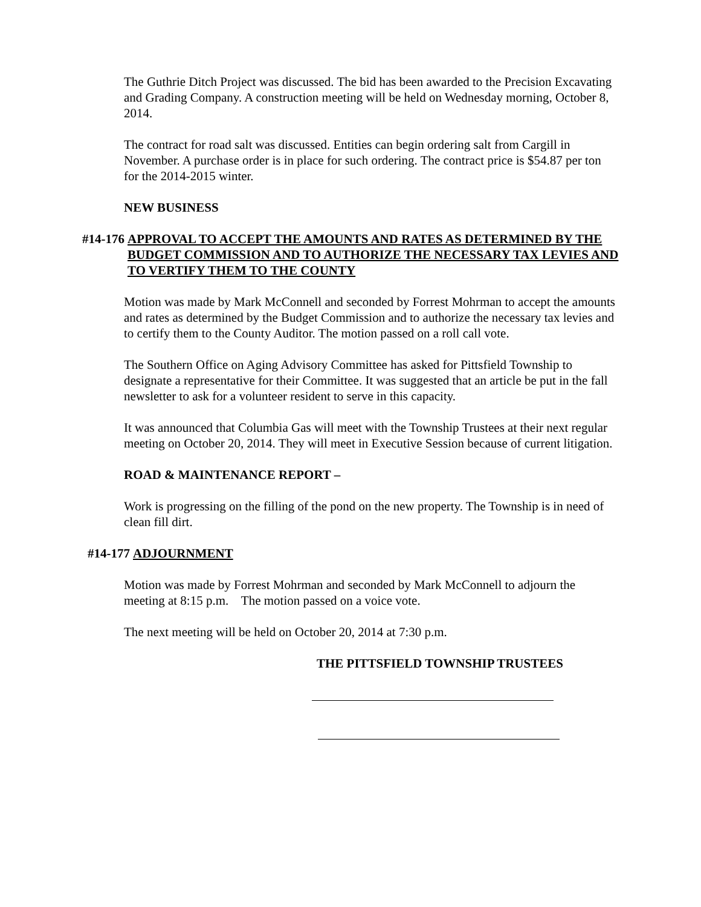The Guthrie Ditch Project was discussed. The bid has been awarded to the Precision Excavating and Grading Company. A construction meeting will be held on Wednesday morning, October 8, 2014.
The contract for road salt was discussed. Entities can begin ordering salt from Cargill in November. A purchase order is in place for such ordering. The contract price is $54.87 per ton for the 2014-2015 winter.
NEW BUSINESS
#14-176 APPROVAL TO ACCEPT THE AMOUNTS AND RATES AS DETERMINED BY THE BUDGET COMMISSION AND TO AUTHORIZE THE NECESSARY TAX LEVIES AND TO VERTIFY THEM TO THE COUNTY
Motion was made by Mark McConnell and seconded by Forrest Mohrman to accept the amounts and rates as determined by the Budget Commission and to authorize the necessary tax levies and to certify them to the County Auditor. The motion passed on a roll call vote.
The Southern Office on Aging Advisory Committee has asked for Pittsfield Township to designate a representative for their Committee. It was suggested that an article be put in the fall newsletter to ask for a volunteer resident to serve in this capacity.
It was announced that Columbia Gas will meet with the Township Trustees at their next regular meeting on October 20, 2014. They will meet in Executive Session because of current litigation.
ROAD & MAINTENANCE REPORT –
Work is progressing on the filling of the pond on the new property. The Township is in need of clean fill dirt.
#14-177 ADJOURNMENT
Motion was made by Forrest Mohrman and seconded by Mark McConnell to adjourn the meeting at 8:15 p.m. The motion passed on a voice vote.
The next meeting will be held on October 20, 2014 at 7:30 p.m.
THE PITTSFIELD TOWNSHIP TRUSTEES